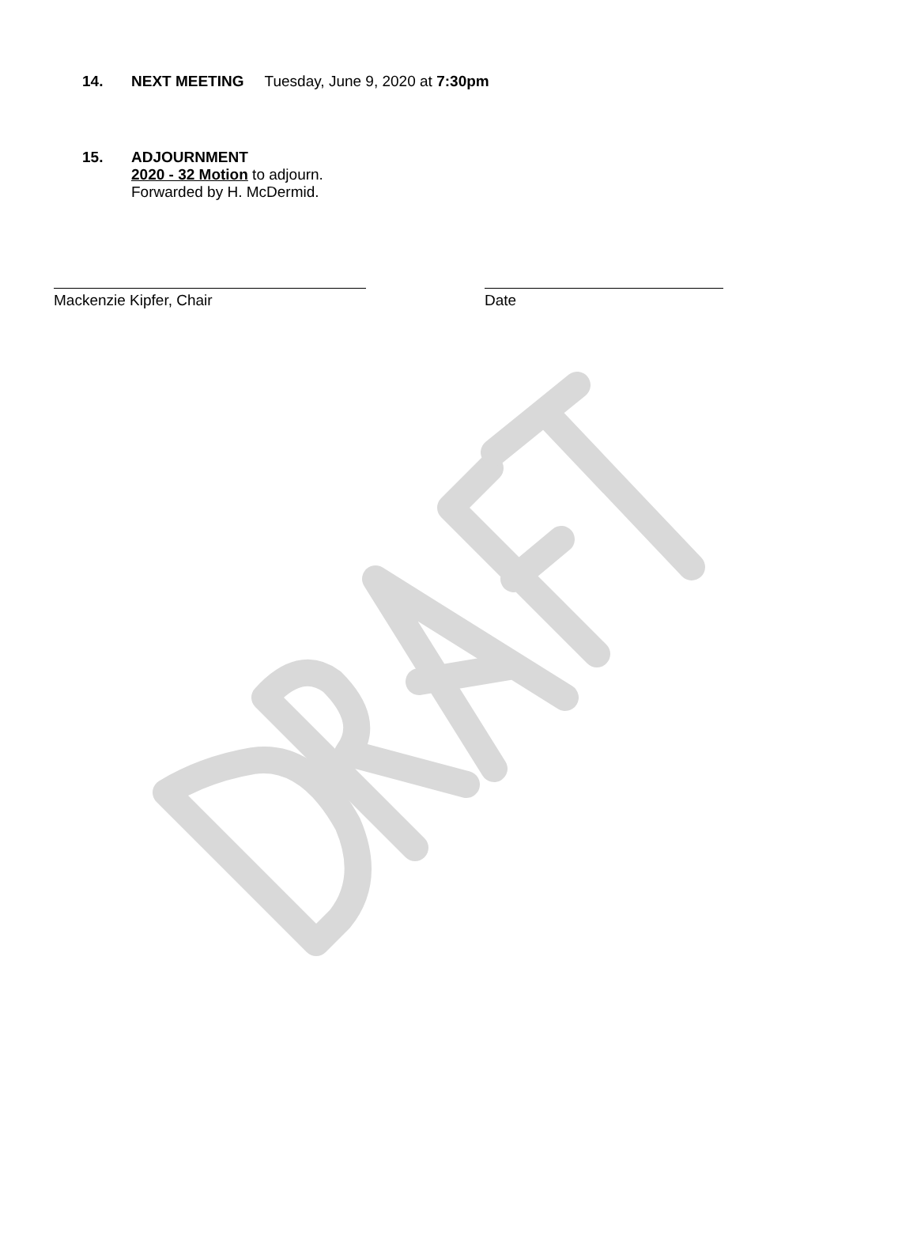14. NEXT MEETING Tuesday, June 9, 2020 at 7:30pm
15. ADJOURNMENT
2020 - 32 Motion to adjourn.
Forwarded by H. McDermid.
Mackenzie Kipfer, Chair Date